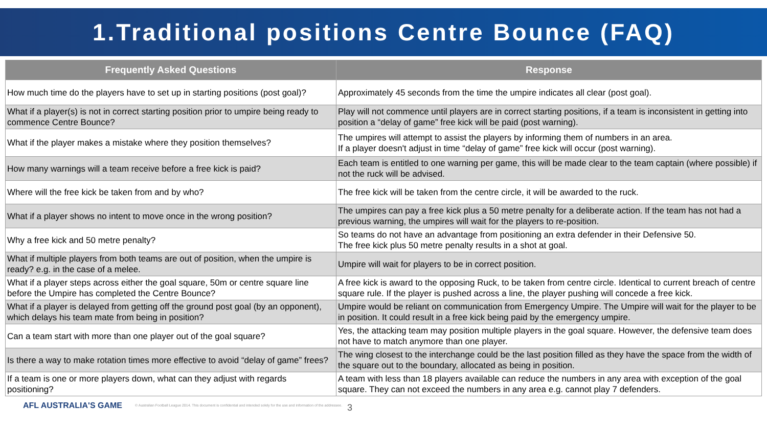1.Traditional positions Centre Bounce (FAQ)
| Frequently Asked Questions | Response |
| --- | --- |
| How much time do the players have to set up in starting positions (post goal)? | Approximately 45 seconds from the time the umpire indicates all clear (post goal). |
| What if a player(s) is not in correct starting position prior to umpire being ready to commence Centre Bounce? | Play will not commence until players are in correct starting positions, if a team is inconsistent in getting into position a “delay of game” free kick will be paid (post warning). |
| What if the player makes a mistake where they position themselves? | The umpires will attempt to assist the players by informing them of numbers in an area. If a player doesn't adjust in time “delay of game” free kick will occur (post warning). |
| How many warnings will a team receive before a free kick is paid? | Each team is entitled to one warning per game, this will be made clear to the team captain (where possible) if not the ruck will be advised. |
| Where will the free kick be taken from and by who? | The free kick will be taken from the centre circle, it will be awarded to the ruck. |
| What if a player shows no intent to move once in the wrong position? | The umpires can pay a free kick plus a 50 metre penalty for a deliberate action. If the team has not had a previous warning, the umpires will wait for the players to re-position. |
| Why a free kick and 50 metre penalty? | So teams do not have an advantage from positioning an extra defender in their Defensive 50. The free kick plus 50 metre penalty results in a shot at goal. |
| What if multiple players from both teams are out of position, when the umpire is ready? e.g. in the case of a melee. | Umpire will wait for players to be in correct position. |
| What if a player steps across either the goal square, 50m or centre square line before the Umpire has completed the Centre Bounce? | A free kick is award to the opposing Ruck, to be taken from centre circle. Identical to current breach of centre square rule. If the player is pushed across a line, the player pushing will concede a free kick. |
| What if a player is delayed from getting off the ground post goal (by an opponent), which delays his team mate from being in position? | Umpire would be reliant on communication from Emergency Umpire. The Umpire will wait for the player to be in position. It could result in a free kick being paid by the emergency umpire. |
| Can a team start with more than one player out of the goal square? | Yes, the attacking team may position multiple players in the goal square. However, the defensive team does not have to match anymore than one player. |
| Is there a way to make rotation times more effective to avoid “delay of game” frees? | The wing closest to the interchange could be the last position filled as they have the space from the width of the square out to the boundary, allocated as being in position. |
| If a team is one or more players down, what can they adjust with regards positioning? | A team with less than 18 players available can reduce the numbers in any area with exception of the goal square. They can not exceed the numbers in any area e.g. cannot play 7 defenders. |
AFL AUSTRALIA'S GAME © Australian Football League 2014. This document is confidential and intended solely for the use and information of the addressee. 3